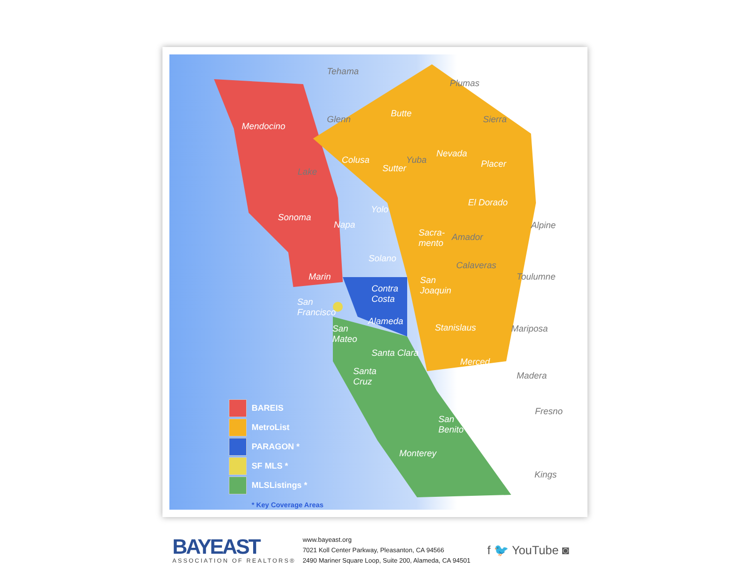Tehama
Plumas
Glenn
Butte
Sierra
Mendocino
Nevada
Colusa
Sutter
Yuba Placer
Lake
El Dorado
Yolo
Sonoma
Napa Alpine
Sacra-
mento
Amador
Solano
Calaveras
Marin Toulumne
San
Joaquin
Contra
Costa
San
Francisco
Alameda
Stanislaus
San
Mateo
Mariposa
Santa Clara
Merced
Santa
Cruz
Madera
Fresno
San
Benito
Monterey
Kings
BAREIS
MetroList
PARAGON *
SF MLS *
MLSListings *
* Key Coverage Areas
BAYEAST
ASSOCIATION OF REALTORS®
www.bayeast.org
7021 Koll Center Parkway, Pleasanton, CA 94566
2490 Mariner Square Loop, Suite 200, Alameda, CA 94501
f 🐦 YouTube ◙